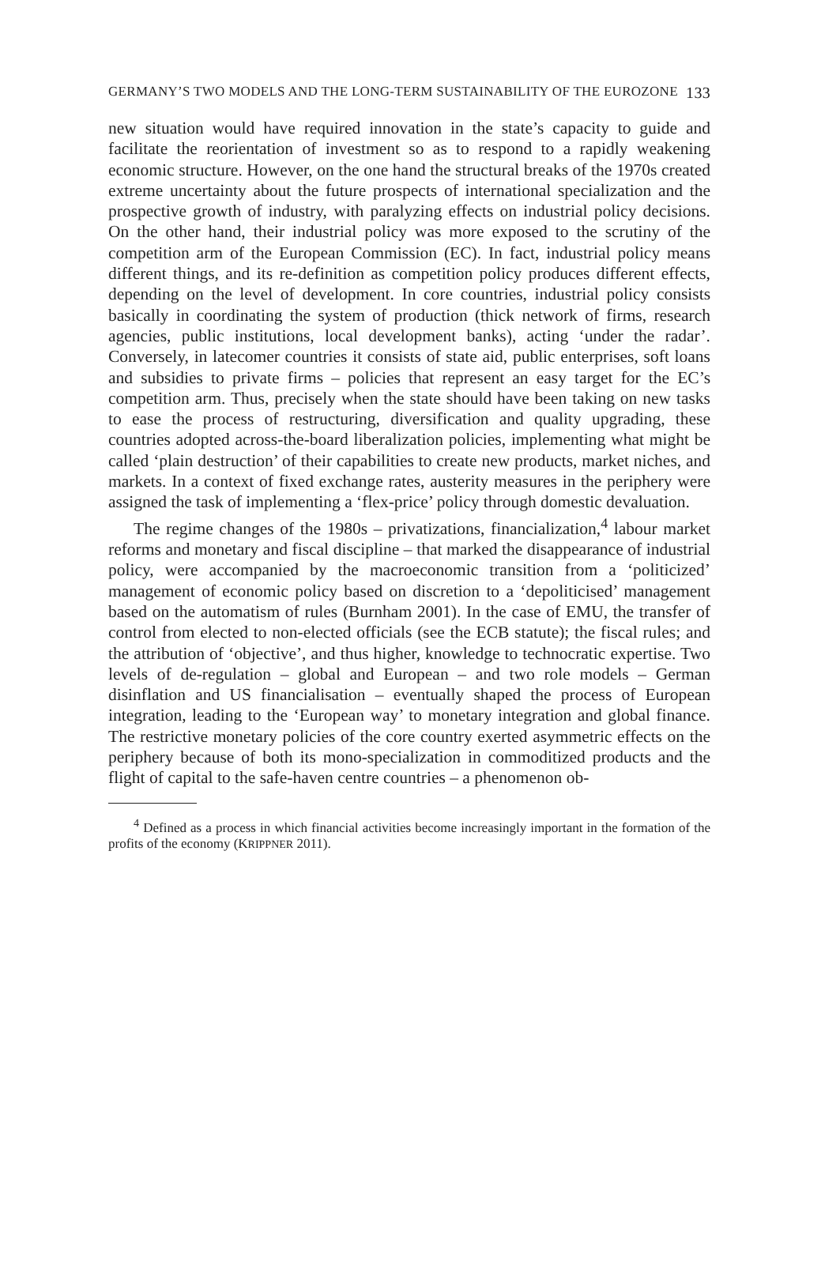GERMANY’S TWO MODELS AND THE LONG-TERM SUSTAINABILITY OF THE EUROZONE 133
new situation would have required innovation in the state’s capacity to guide and facilitate the reorientation of investment so as to respond to a rapidly weakening economic structure. However, on the one hand the structural breaks of the 1970s created extreme uncertainty about the future prospects of international specialization and the prospective growth of industry, with paralyzing effects on industrial policy decisions. On the other hand, their industrial policy was more exposed to the scrutiny of the competition arm of the European Commission (EC). In fact, industrial policy means different things, and its re-definition as competition policy produces different effects, depending on the level of development. In core countries, industrial policy consists basically in coordinating the system of production (thick network of firms, research agencies, public institutions, local development banks), acting ‘under the radar’. Conversely, in latecomer countries it consists of state aid, public enterprises, soft loans and subsidies to private firms – policies that represent an easy target for the EC’s competition arm. Thus, precisely when the state should have been taking on new tasks to ease the process of restructuring, diversification and quality upgrading, these countries adopted across-the-board liberalization policies, implementing what might be called ‘plain destruction’ of their capabilities to create new products, market niches, and markets. In a context of fixed exchange rates, austerity measures in the periphery were assigned the task of implementing a ‘flex-price’ policy through domestic devaluation.
The regime changes of the 1980s – privatizations, financialization,<sup>4</sup> labour market reforms and monetary and fiscal discipline – that marked the disappearance of industrial policy, were accompanied by the macroeconomic transition from a ‘politicized’ management of economic policy based on discretion to a ‘depoliticised’ management based on the automatism of rules (Burnham 2001). In the case of EMU, the transfer of control from elected to non-elected officials (see the ECB statute); the fiscal rules; and the attribution of ‘objective’, and thus higher, knowledge to technocratic expertise. Two levels of de-regulation – global and European – and two role models – German disinflation and US financialisation – eventually shaped the process of European integration, leading to the ‘European way’ to monetary integration and global finance. The restrictive monetary policies of the core country exerted asymmetric effects on the periphery because of both its mono-specialization in commoditized products and the flight of capital to the safe-haven centre countries – a phenomenon ob-
<sup>4</sup> Defined as a process in which financial activities become increasingly important in the formation of the profits of the economy (KRIPPNER 2011).